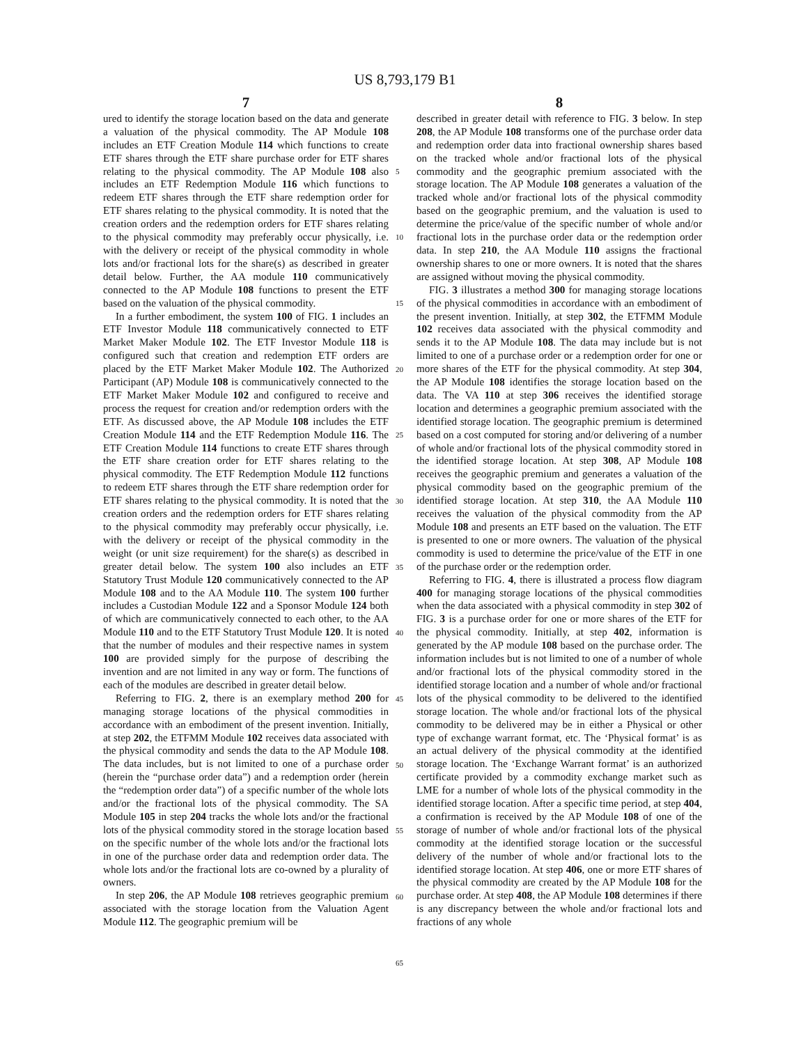US 8,793,179 B1
7
ured to identify the storage location based on the data and generate a valuation of the physical commodity. The AP Module 108 includes an ETF Creation Module 114 which functions to create ETF shares through the ETF share purchase order for ETF shares relating to the physical commodity. The AP Module 108 also includes an ETF Redemption Module 116 which functions to redeem ETF shares through the ETF share redemption order for ETF shares relating to the physical commodity. It is noted that the creation orders and the redemption orders for ETF shares relating to the physical commodity may preferably occur physically, i.e. with the delivery or receipt of the physical commodity in whole lots and/or fractional lots for the share(s) as described in greater detail below. Further, the AA module 110 communicatively connected to the AP Module 108 functions to present the ETF based on the valuation of the physical commodity.
In a further embodiment, the system 100 of FIG. 1 includes an ETF Investor Module 118 communicatively connected to ETF Market Maker Module 102. The ETF Investor Module 118 is configured such that creation and redemption ETF orders are placed by the ETF Market Maker Module 102. The Authorized Participant (AP) Module 108 is communicatively connected to the ETF Market Maker Module 102 and configured to receive and process the request for creation and/or redemption orders with the ETF. As discussed above, the AP Module 108 includes the ETF Creation Module 114 and the ETF Redemption Module 116. The ETF Creation Module 114 functions to create ETF shares through the ETF share creation order for ETF shares relating to the physical commodity. The ETF Redemption Module 112 functions to redeem ETF shares through the ETF share redemption order for ETF shares relating to the physical commodity. It is noted that the creation orders and the redemption orders for ETF shares relating to the physical commodity may preferably occur physically, i.e. with the delivery or receipt of the physical commodity in the weight (or unit size requirement) for the share(s) as described in greater detail below. The system 100 also includes an ETF Statutory Trust Module 120 communicatively connected to the AP Module 108 and to the AA Module 110. The system 100 further includes a Custodian Module 122 and a Sponsor Module 124 both of which are communicatively connected to each other, to the AA Module 110 and to the ETF Statutory Trust Module 120. It is noted that the number of modules and their respective names in system 100 are provided simply for the purpose of describing the invention and are not limited in any way or form. The functions of each of the modules are described in greater detail below.
Referring to FIG. 2, there is an exemplary method 200 for managing storage locations of the physical commodities in accordance with an embodiment of the present invention. Initially, at step 202, the ETFMM Module 102 receives data associated with the physical commodity and sends the data to the AP Module 108. The data includes, but is not limited to one of a purchase order (herein the “purchase order data”) and a redemption order (herein the “redemption order data”) of a specific number of the whole lots and/or the fractional lots of the physical commodity. The SA Module 105 in step 204 tracks the whole lots and/or the fractional lots of the physical commodity stored in the storage location based on the specific number of the whole lots and/or the fractional lots in one of the purchase order data and redemption order data. The whole lots and/or the fractional lots are co-owned by a plurality of owners.
In step 206, the AP Module 108 retrieves geographic premium associated with the storage location from the Valuation Agent Module 112. The geographic premium will be
8
described in greater detail with reference to FIG. 3 below. In step 208, the AP Module 108 transforms one of the purchase order data and redemption order data into fractional ownership shares based on the tracked whole and/or fractional lots of the physical commodity and the geographic premium associated with the storage location. The AP Module 108 generates a valuation of the tracked whole and/or fractional lots of the physical commodity based on the geographic premium, and the valuation is used to determine the price/value of the specific number of whole and/or fractional lots in the purchase order data or the redemption order data. In step 210, the AA Module 110 assigns the fractional ownership shares to one or more owners. It is noted that the shares are assigned without moving the physical commodity.
FIG. 3 illustrates a method 300 for managing storage locations of the physical commodities in accordance with an embodiment of the present invention. Initially, at step 302, the ETFMM Module 102 receives data associated with the physical commodity and sends it to the AP Module 108. The data may include but is not limited to one of a purchase order or a redemption order for one or more shares of the ETF for the physical commodity. At step 304, the AP Module 108 identifies the storage location based on the data. The VA 110 at step 306 receives the identified storage location and determines a geographic premium associated with the identified storage location. The geographic premium is determined based on a cost computed for storing and/or delivering of a number of whole and/or fractional lots of the physical commodity stored in the identified storage location. At step 308, AP Module 108 receives the geographic premium and generates a valuation of the physical commodity based on the geographic premium of the identified storage location. At step 310, the AA Module 110 receives the valuation of the physical commodity from the AP Module 108 and presents an ETF based on the valuation. The ETF is presented to one or more owners. The valuation of the physical commodity is used to determine the price/value of the ETF in one of the purchase order or the redemption order.
Referring to FIG. 4, there is illustrated a process flow diagram 400 for managing storage locations of the physical commodities when the data associated with a physical commodity in step 302 of FIG. 3 is a purchase order for one or more shares of the ETF for the physical commodity. Initially, at step 402, information is generated by the AP module 108 based on the purchase order. The information includes but is not limited to one of a number of whole and/or fractional lots of the physical commodity stored in the identified storage location and a number of whole and/or fractional lots of the physical commodity to be delivered to the identified storage location. The whole and/or fractional lots of the physical commodity to be delivered may be in either a Physical or other type of exchange warrant format, etc. The ‘Physical format’ is as an actual delivery of the physical commodity at the identified storage location. The ‘Exchange Warrant format’ is an authorized certificate provided by a commodity exchange market such as LME for a number of whole lots of the physical commodity in the identified storage location. After a specific time period, at step 404, a confirmation is received by the AP Module 108 of one of the storage of number of whole and/or fractional lots of the physical commodity at the identified storage location or the successful delivery of the number of whole and/or fractional lots to the identified storage location. At step 406, one or more ETF shares of the physical commodity are created by the AP Module 108 for the purchase order. At step 408, the AP Module 108 determines if there is any discrepancy between the whole and/or fractional lots and fractions of any whole
5
10
15
20
25
30
35
40
45
50
55
60
65